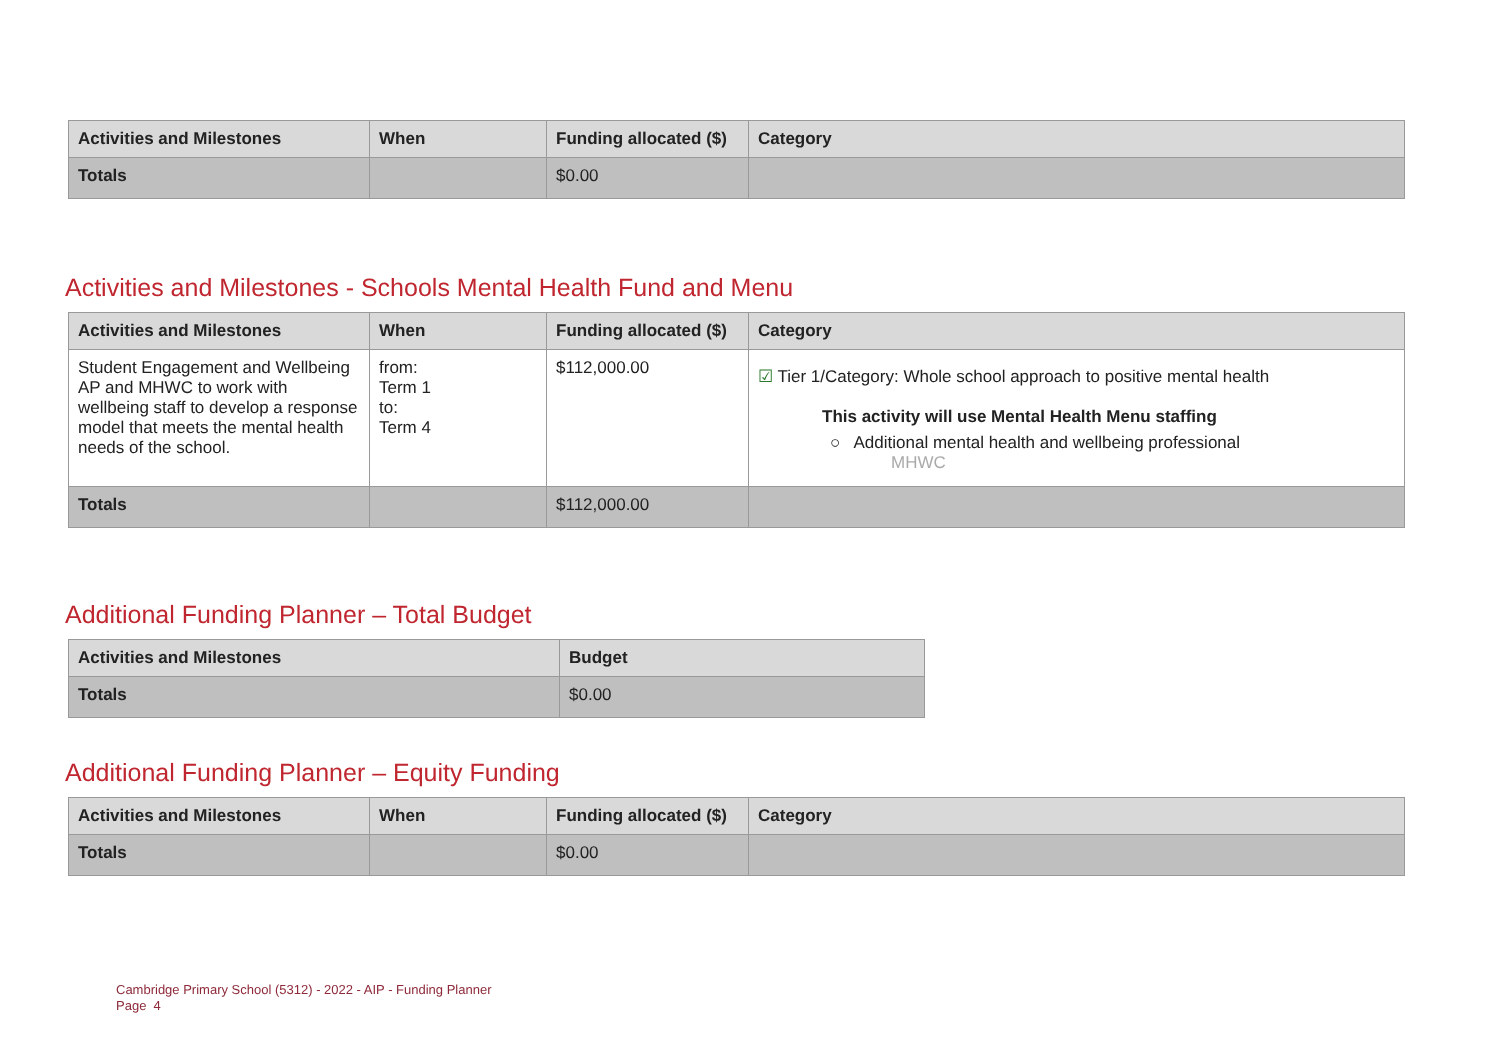| Activities and Milestones | When | Funding allocated ($) | Category |
| --- | --- | --- | --- |
| Totals | | $0.00 | |
Activities and Milestones - Schools Mental Health Fund and Menu
| Activities and Milestones | When | Funding allocated ($) | Category |
| --- | --- | --- | --- |
| Student Engagement and Wellbeing AP and MHWC to work with wellbeing staff to develop a response model that meets the mental health needs of the school. | from: Term 1 to: Term 4 | $112,000.00 | ☑ Tier 1/Category: Whole school approach to positive mental health This activity will use Mental Health Menu staffing ○ Additional mental health and wellbeing professional MHWC |
| Totals | | $112,000.00 | |
Additional Funding Planner – Total Budget
| Activities and Milestones | Budget |
| --- | --- |
| Totals | $0.00 |
Additional Funding Planner – Equity Funding
| Activities and Milestones | When | Funding allocated ($) | Category |
| --- | --- | --- | --- |
| Totals | | $0.00 | |
Cambridge Primary School (5312) - 2022 - AIP - Funding Planner
Page 4